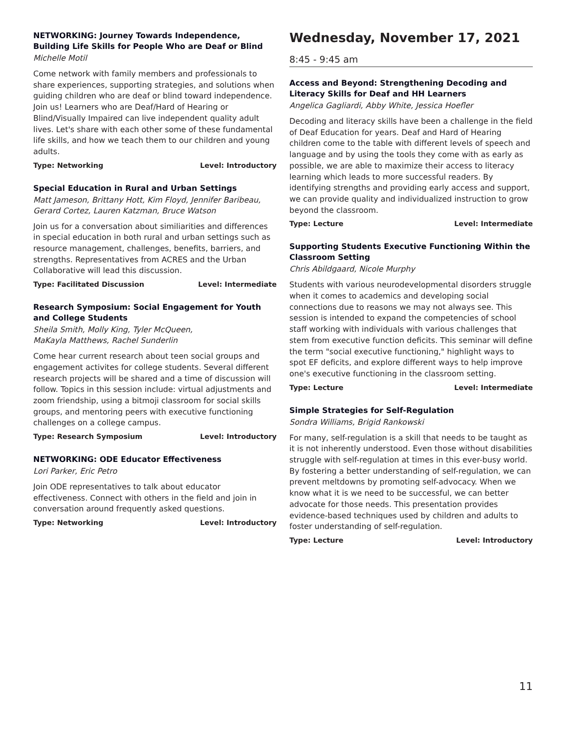NETWORKING: Journey Towards Independence, Building Life Skills for People Who are Deaf or Blind
Michelle Motil
Come network with family members and professionals to share experiences, supporting strategies, and solutions when guiding children who are deaf or blind toward independence. Join us! Learners who are Deaf/Hard of Hearing or Blind/Visually Impaired can live independent quality adult lives. Let's share with each other some of these fundamental life skills, and how we teach them to our children and young adults.
Type: Networking Level: Introductory
Special Education in Rural and Urban Settings
Matt Jameson, Brittany Hott, Kim Floyd, Jennifer Baribeau, Gerard Cortez, Lauren Katzman, Bruce Watson
Join us for a conversation about similiarities and differences in special education in both rural and urban settings such as resource management, challenges, benefits, barriers, and strengths. Representatives from ACRES and the Urban Collaborative will lead this discussion.
Type: Facilitated Discussion Level: Intermediate
Research Symposium: Social Engagement for Youth and College Students
Sheila Smith, Molly King, Tyler McQueen,
MaKayla Matthews, Rachel Sunderlin
Come hear current research about teen social groups and engagement activites for college students. Several different research projects will be shared and a time of discussion will follow. Topics in this session include: virtual adjustments and zoom friendship, using a bitmoji classroom for social skills groups, and mentoring peers with executive functioning challenges on a college campus.
Type: Research Symposium Level: Introductory
NETWORKING: ODE Educator Effectiveness
Lori Parker, Eric Petro
Join ODE representatives to talk about educator effectiveness. Connect with others in the field and join in conversation around frequently asked questions.
Type: Networking Level: Introductory
Wednesday, November 17, 2021
8:45 - 9:45 am
Access and Beyond: Strengthening Decoding and Literacy Skills for Deaf and HH Learners
Angelica Gagliardi, Abby White, Jessica Hoefler
Decoding and literacy skills have been a challenge in the field of Deaf Education for years. Deaf and Hard of Hearing children come to the table with different levels of speech and language and by using the tools they come with as early as possible, we are able to maximize their access to literacy learning which leads to more successful readers. By identifying strengths and providing early access and support, we can provide quality and individualized instruction to grow beyond the classroom.
Type: Lecture Level: Intermediate
Supporting Students Executive Functioning Within the Classroom Setting
Chris Abildgaard, Nicole Murphy
Students with various neurodevelopmental disorders struggle when it comes to academics and developing social connections due to reasons we may not always see. This session is intended to expand the competencies of school staff working with individuals with various challenges that stem from executive function deficits. This seminar will define the term "social executive functioning," highlight ways to spot EF deficits, and explore different ways to help improve one's executive functioning in the classroom setting.
Type: Lecture Level: Intermediate
Simple Strategies for Self-Regulation
Sondra Williams, Brigid Rankowski
For many, self-regulation is a skill that needs to be taught as it is not inherently understood. Even those without disabilities struggle with self-regulation at times in this ever-busy world. By fostering a better understanding of self-regulation, we can prevent meltdowns by promoting self-advocacy. When we know what it is we need to be successful, we can better advocate for those needs. This presentation provides evidence-based techniques used by children and adults to foster understanding of self-regulation.
Type: Lecture Level: Introductory
11